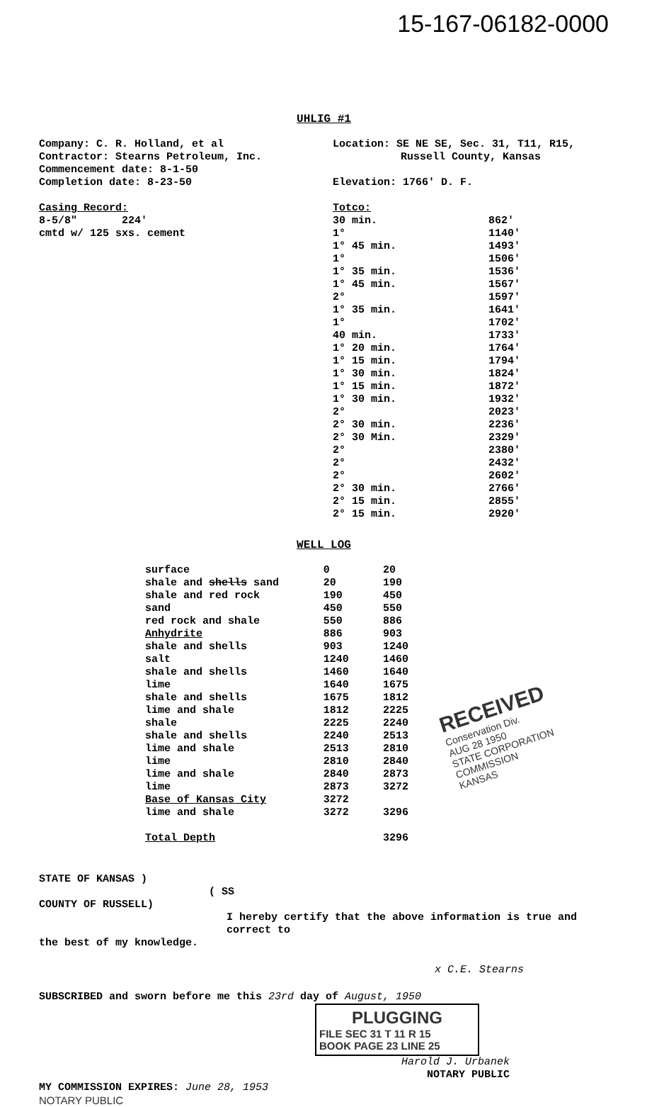15-167-06182-0000
UHLIG #1
Company: C. R. Holland, et al
Contractor: Stearns Petroleum, Inc.
Commencement date: 8-1-50
Completion date: 8-23-50
Casing Record:
8-5/8" 224'
cmtd w/ 125 sxs. cement
Location: SE NE SE, Sec. 31, T11, R15,
Russell County, Kansas
Elevation: 1766' D. F.
Totco:
| 30 min. | 862' |
| 1° | 1140' |
| 1° 45 min. | 1493' |
| 1° | 1506' |
| 1° 35 min. | 1536' |
| 1° 45 min. | 1567' |
| 2° | 1597' |
| 1° 35 min. | 1641' |
| 1° | 1702' |
| 40 min. | 1733' |
| 1° 20 min. | 1764' |
| 1° 15 min. | 1794' |
| 1° 30 min. | 1824' |
| 1° 15 min. | 1872' |
| 1° 30 min. | 1932' |
| 2° | 2023' |
| 2° 30 min. | 2236' |
| 2° 30 Min. | 2329' |
| 2° | 2380' |
| 2° | 2432' |
| 2° | 2602' |
| 2° 30 min. | 2766' |
| 2° 15 min. | 2855' |
| 2° 15 min. | 2920' |
WELL LOG
| surface | 0 | 20 |
| shale and shells sand | 20 | 190 |
| shale and red rock | 190 | 450 |
| sand | 450 | 550 |
| red rock and shale | 550 | 886 |
| Anhydrite | 886 | 903 |
| shale and shells | 903 | 1240 |
| salt | 1240 | 1460 |
| shale and shells | 1460 | 1640 |
| lime | 1640 | 1675 |
| shale and shells | 1675 | 1812 |
| lime and shale | 1812 | 2225 |
| shale | 2225 | 2240 |
| shale and shells | 2240 | 2513 |
| lime and shale | 2513 | 2810 |
| lime | 2810 | 2840 |
| lime and shale | 2840 | 2873 |
| lime | 2873 | 3272 |
| Base of Kansas City | 3272 | |
| lime and shale | 3272 | 3296 |
| Total Depth | | 3296 |
RECEIVED
Conservation Div.
AUG 28 1950
STATE CORPORATION COMMISSION
KANSAS
STATE OF KANSAS )
( SS
COUNTY OF RUSSELL)
I hereby certify that the above information is true and correct to
the best of my knowledge.
x C.E. Stearns
SUBSCRIBED and sworn before me this 23rd day of August, 1950
PLUGGING
FILE SEC 31 T 11 R 15
BOOK PAGE 23 LINE 25
Harold J. Urbanek
NOTARY PUBLIC
MY COMMISSION EXPIRES: June 28, 1953
NOTARY PUBLIC